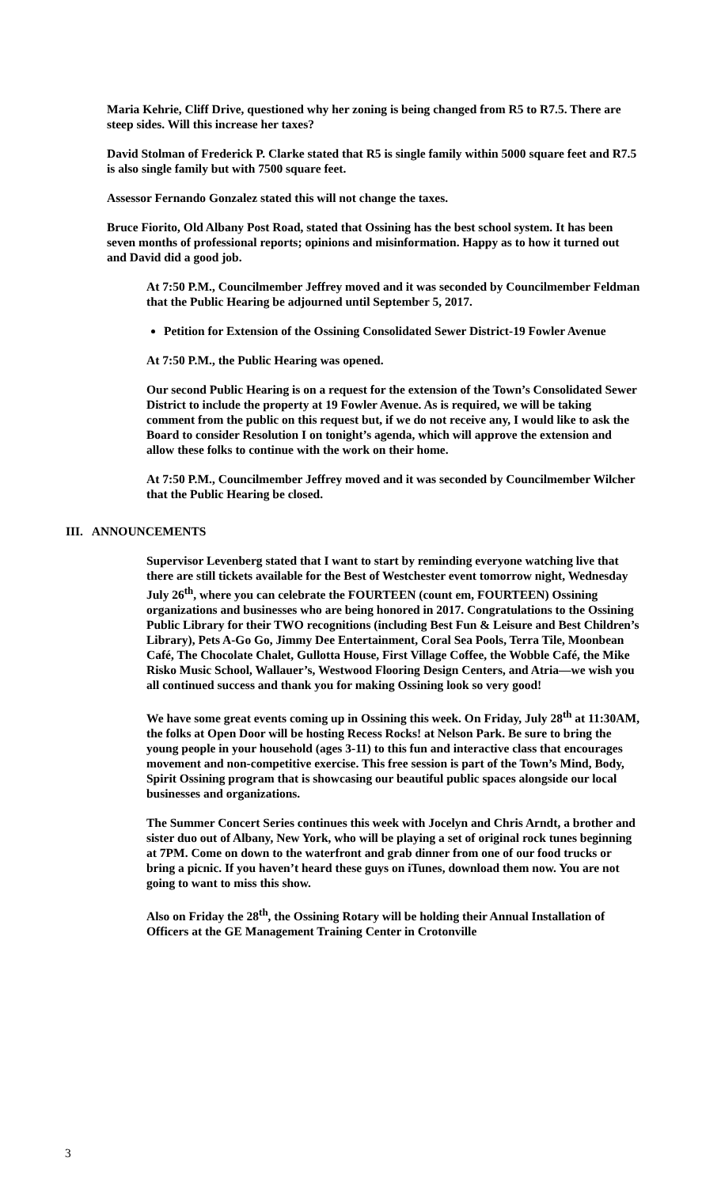Maria Kehrie, Cliff Drive, questioned why her zoning is being changed from R5 to R7.5. There are steep sides. Will this increase her taxes?
David Stolman of Frederick P. Clarke stated that R5 is single family within 5000 square feet and R7.5 is also single family but with 7500 square feet.
Assessor Fernando Gonzalez stated this will not change the taxes.
Bruce Fiorito, Old Albany Post Road, stated that Ossining has the best school system. It has been seven months of professional reports; opinions and misinformation. Happy as to how it turned out and David did a good job.
At 7:50 P.M., Councilmember Jeffrey moved and it was seconded by Councilmember Feldman that the Public Hearing be adjourned until September 5, 2017.
Petition for Extension of the Ossining Consolidated Sewer District-19 Fowler Avenue
At 7:50 P.M., the Public Hearing was opened.
Our second Public Hearing is on a request for the extension of the Town’s Consolidated Sewer District to include the property at 19 Fowler Avenue. As is required, we will be taking comment from the public on this request but, if we do not receive any, I would like to ask the Board to consider Resolution I on tonight’s agenda, which will approve the extension and allow these folks to continue with the work on their home.
At 7:50 P.M., Councilmember Jeffrey moved and it was seconded by Councilmember Wilcher that the Public Hearing be closed.
III. ANNOUNCEMENTS
Supervisor Levenberg stated that I want to start by reminding everyone watching live that there are still tickets available for the Best of Westchester event tomorrow night, Wednesday July 26<sup>th</sup>, where you can celebrate the FOURTEEN (count em, FOURTEEN) Ossining organizations and businesses who are being honored in 2017. Congratulations to the Ossining Public Library for their TWO recognitions (including Best Fun & Leisure and Best Children’s Library), Pets A-Go Go, Jimmy Dee Entertainment, Coral Sea Pools, Terra Tile, Moonbean Café, The Chocolate Chalet, Gullotta House, First Village Coffee, the Wobble Café, the Mike Risko Music School, Wallauer’s, Westwood Flooring Design Centers, and Atria—we wish you all continued success and thank you for making Ossining look so very good!
We have some great events coming up in Ossining this week. On Friday, July 28<sup>th</sup> at 11:30AM, the folks at Open Door will be hosting Recess Rocks! at Nelson Park. Be sure to bring the young people in your household (ages 3-11) to this fun and interactive class that encourages movement and non-competitive exercise. This free session is part of the Town’s Mind, Body, Spirit Ossining program that is showcasing our beautiful public spaces alongside our local businesses and organizations.
The Summer Concert Series continues this week with Jocelyn and Chris Arndt, a brother and sister duo out of Albany, New York, who will be playing a set of original rock tunes beginning at 7PM. Come on down to the waterfront and grab dinner from one of our food trucks or bring a picnic. If you haven’t heard these guys on iTunes, download them now. You are not going to want to miss this show.
Also on Friday the 28<sup>th</sup>, the Ossining Rotary will be holding their Annual Installation of Officers at the GE Management Training Center in Crotonville
3